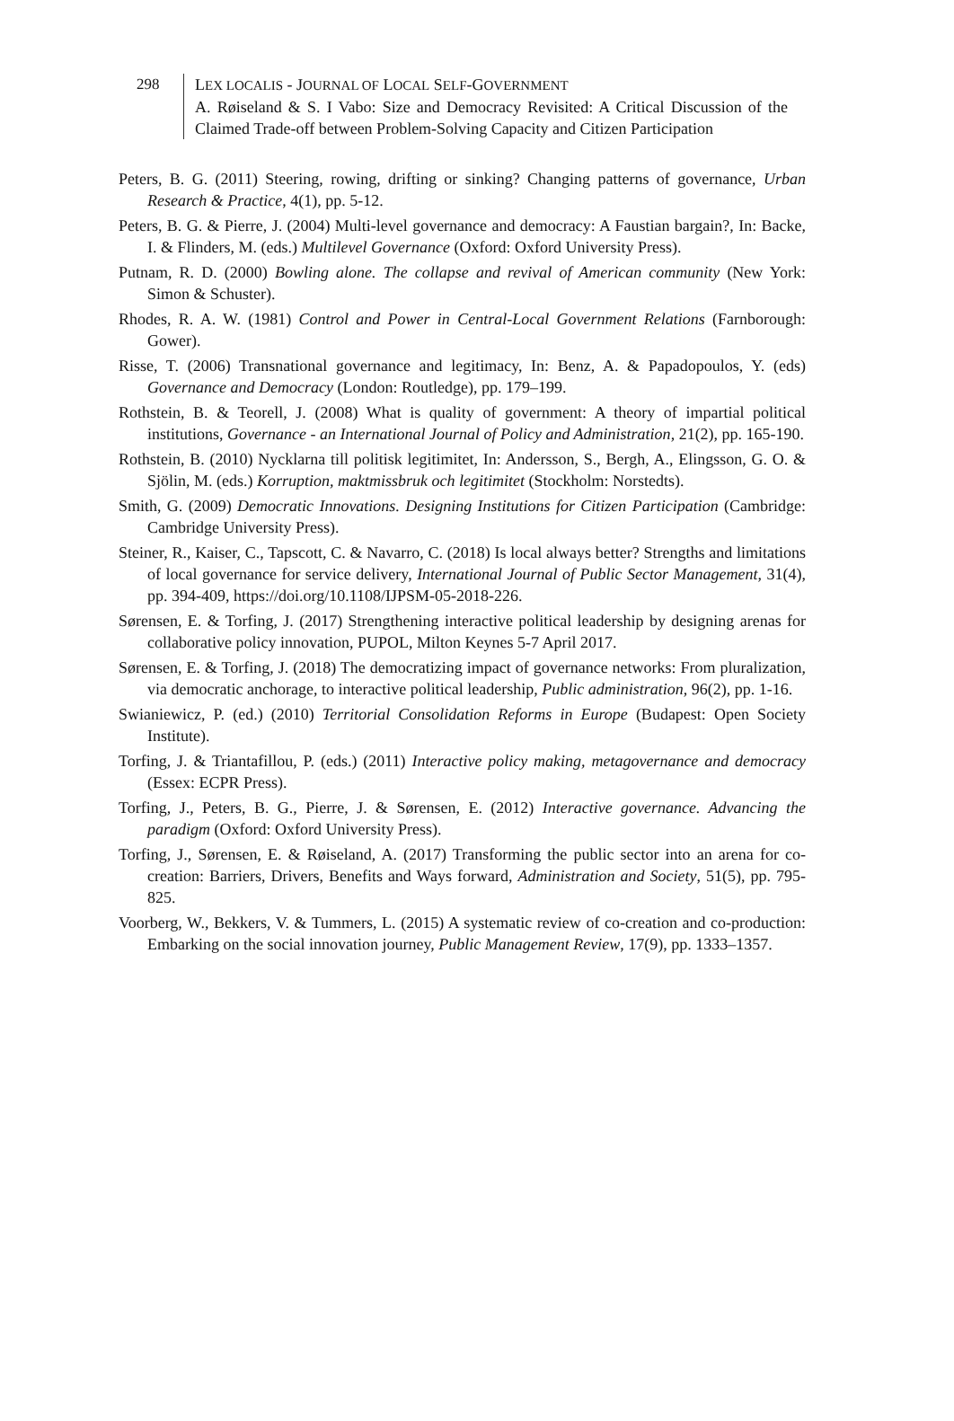298
LEX LOCALIS - JOURNAL OF LOCAL SELF-GOVERNMENT
A. Røiseland & S. I Vabo: Size and Democracy Revisited: A Critical Discussion of the Claimed Trade-off between Problem-Solving Capacity and Citizen Participation
Peters, B. G. (2011) Steering, rowing, drifting or sinking? Changing patterns of governance, Urban Research & Practice, 4(1), pp. 5-12.
Peters, B. G. & Pierre, J. (2004) Multi-level governance and democracy: A Faustian bargain?, In: Backe, I. & Flinders, M. (eds.) Multilevel Governance (Oxford: Oxford University Press).
Putnam, R. D. (2000) Bowling alone. The collapse and revival of American community (New York: Simon & Schuster).
Rhodes, R. A. W. (1981) Control and Power in Central-Local Government Relations (Farnborough: Gower).
Risse, T. (2006) Transnational governance and legitimacy, In: Benz, A. & Papadopoulos, Y. (eds) Governance and Democracy (London: Routledge), pp. 179–199.
Rothstein, B. & Teorell, J. (2008) What is quality of government: A theory of impartial political institutions, Governance - an International Journal of Policy and Administration, 21(2), pp. 165-190.
Rothstein, B. (2010) Nycklarna till politisk legitimitet, In: Andersson, S., Bergh, A., Elingsson, G. O. & Sjölin, M. (eds.) Korruption, maktmissbruk och legitimitet (Stockholm: Norstedts).
Smith, G. (2009) Democratic Innovations. Designing Institutions for Citizen Participation (Cambridge: Cambridge University Press).
Steiner, R., Kaiser, C., Tapscott, C. & Navarro, C. (2018) Is local always better? Strengths and limitations of local governance for service delivery, International Journal of Public Sector Management, 31(4), pp. 394-409, https://doi.org/10.1108/IJPSM-05-2018-226.
Sørensen, E. & Torfing, J. (2017) Strengthening interactive political leadership by designing arenas for collaborative policy innovation, PUPOL, Milton Keynes 5-7 April 2017.
Sørensen, E. & Torfing, J. (2018) The democratizing impact of governance networks: From pluralization, via democratic anchorage, to interactive political leadership, Public administration, 96(2), pp. 1-16.
Swianiewicz, P. (ed.) (2010) Territorial Consolidation Reforms in Europe (Budapest: Open Society Institute).
Torfing, J. & Triantafillou, P. (eds.) (2011) Interactive policy making, metagovernance and democracy (Essex: ECPR Press).
Torfing, J., Peters, B. G., Pierre, J. & Sørensen, E. (2012) Interactive governance. Advancing the paradigm (Oxford: Oxford University Press).
Torfing, J., Sørensen, E. & Røiseland, A. (2017) Transforming the public sector into an arena for co-creation: Barriers, Drivers, Benefits and Ways forward, Administration and Society, 51(5), pp. 795-825.
Voorberg, W., Bekkers, V. & Tummers, L. (2015) A systematic review of co-creation and co-production: Embarking on the social innovation journey, Public Management Review, 17(9), pp. 1333–1357.